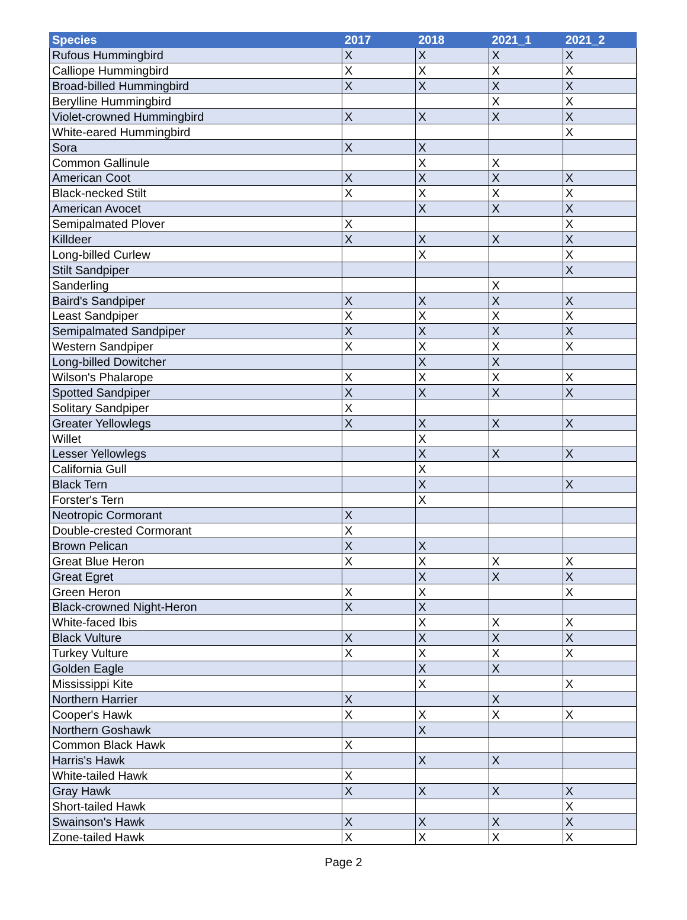| Species | 2017 | 2018 | 2021_1 | 2021_2 |
| --- | --- | --- | --- | --- |
| Rufous Hummingbird | X | X | X | X |
| Calliope Hummingbird | X | X | X | X |
| Broad-billed Hummingbird | X | X | X | X |
| Berylline Hummingbird | | | X | X |
| Violet-crowned Hummingbird | X | X | X | X |
| White-eared Hummingbird | | | | X |
| Sora | X | X | | |
| Common Gallinule | | X | X | |
| American Coot | X | X | X | X |
| Black-necked Stilt | X | X | X | X |
| American Avocet | | X | X | X |
| Semipalmated Plover | X | | | X |
| Killdeer | X | X | X | X |
| Long-billed Curlew | | X | | X |
| Stilt Sandpiper | | | | X |
| Sanderling | | | X | |
| Baird's Sandpiper | X | X | X | X |
| Least Sandpiper | X | X | X | X |
| Semipalmated Sandpiper | X | X | X | X |
| Western Sandpiper | X | X | X | X |
| Long-billed Dowitcher | | X | X | |
| Wilson's Phalarope | X | X | X | X |
| Spotted Sandpiper | X | X | X | X |
| Solitary Sandpiper | X | | | |
| Greater Yellowlegs | X | X | X | X |
| Willet | | X | | |
| Lesser Yellowlegs | | X | X | X |
| California Gull | | X | | |
| Black Tern | | X | | X |
| Forster's Tern | | X | | |
| Neotropic Cormorant | X | | | |
| Double-crested Cormorant | X | | | |
| Brown Pelican | X | X | | |
| Great Blue Heron | X | X | X | X |
| Great Egret | | X | X | X |
| Green Heron | X | X | | X |
| Black-crowned Night-Heron | X | X | | |
| White-faced Ibis | | X | X | X |
| Black Vulture | X | X | X | X |
| Turkey Vulture | X | X | X | X |
| Golden Eagle | | X | X | |
| Mississippi Kite | | X | | X |
| Northern Harrier | X | | X | |
| Cooper's Hawk | X | X | X | X |
| Northern Goshawk | | X | | |
| Common Black Hawk | X | | | |
| Harris's Hawk | | X | X | |
| White-tailed Hawk | X | | | |
| Gray Hawk | X | X | X | X |
| Short-tailed Hawk | | | | X |
| Swainson's Hawk | X | X | X | X |
| Zone-tailed Hawk | X | X | X | X |
Page 2